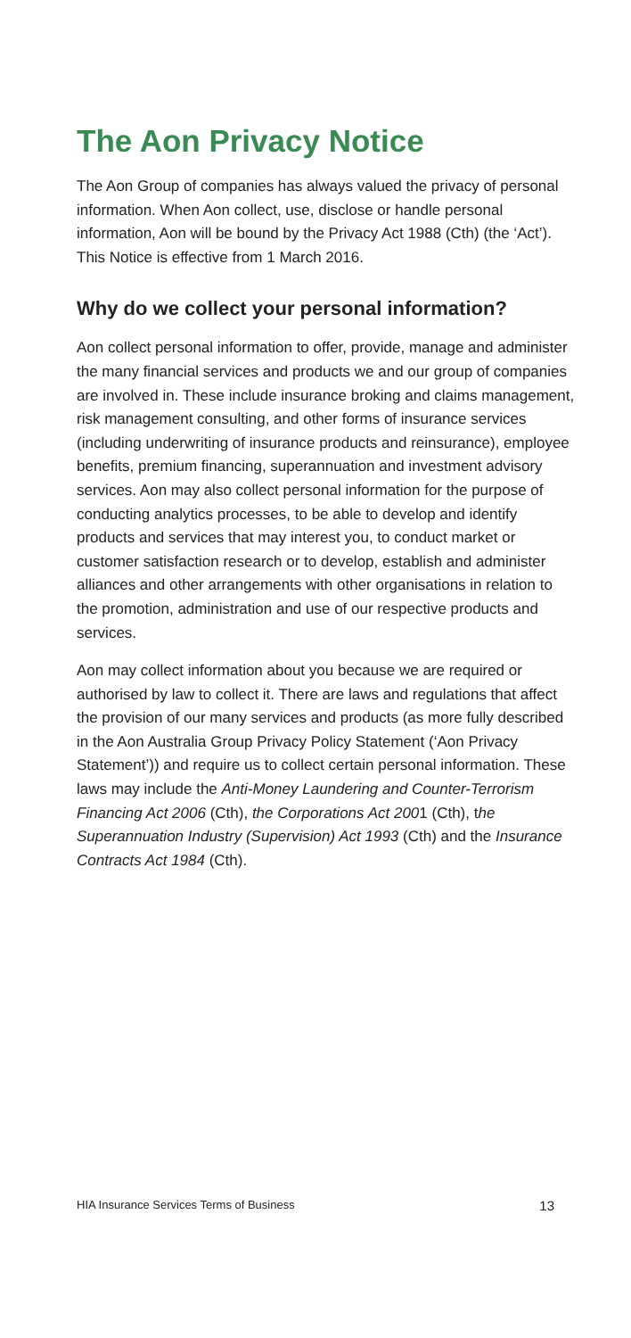The Aon Privacy Notice
The Aon Group of companies has always valued the privacy of personal information. When Aon collect, use, disclose or handle personal information, Aon will be bound by the Privacy Act 1988 (Cth) (the ‘Act’). This Notice is effective from 1 March 2016.
Why do we collect your personal information?
Aon collect personal information to offer, provide, manage and administer the many financial services and products we and our group of companies are involved in. These include insurance broking and claims management, risk management consulting, and other forms of insurance services (including underwriting of insurance products and reinsurance), employee benefits, premium financing, superannuation and investment advisory services. Aon may also collect personal information for the purpose of conducting analytics processes, to be able to develop and identify products and services that may interest you, to conduct market or customer satisfaction research or to develop, establish and administer alliances and other arrangements with other organisations in relation to the promotion, administration and use of our respective products and services.
Aon may collect information about you because we are required or authorised by law to collect it. There are laws and regulations that affect the provision of our many services and products (as more fully described in the Aon Australia Group Privacy Policy Statement (‘Aon Privacy Statement’)) and require us to collect certain personal information. These laws may include the Anti-Money Laundering and Counter-Terrorism Financing Act 2006 (Cth), the Corporations Act 2001 (Cth), the Superannuation Industry (Supervision) Act 1993 (Cth) and the Insurance Contracts Act 1984 (Cth).
HIA Insurance Services Terms of Business 13